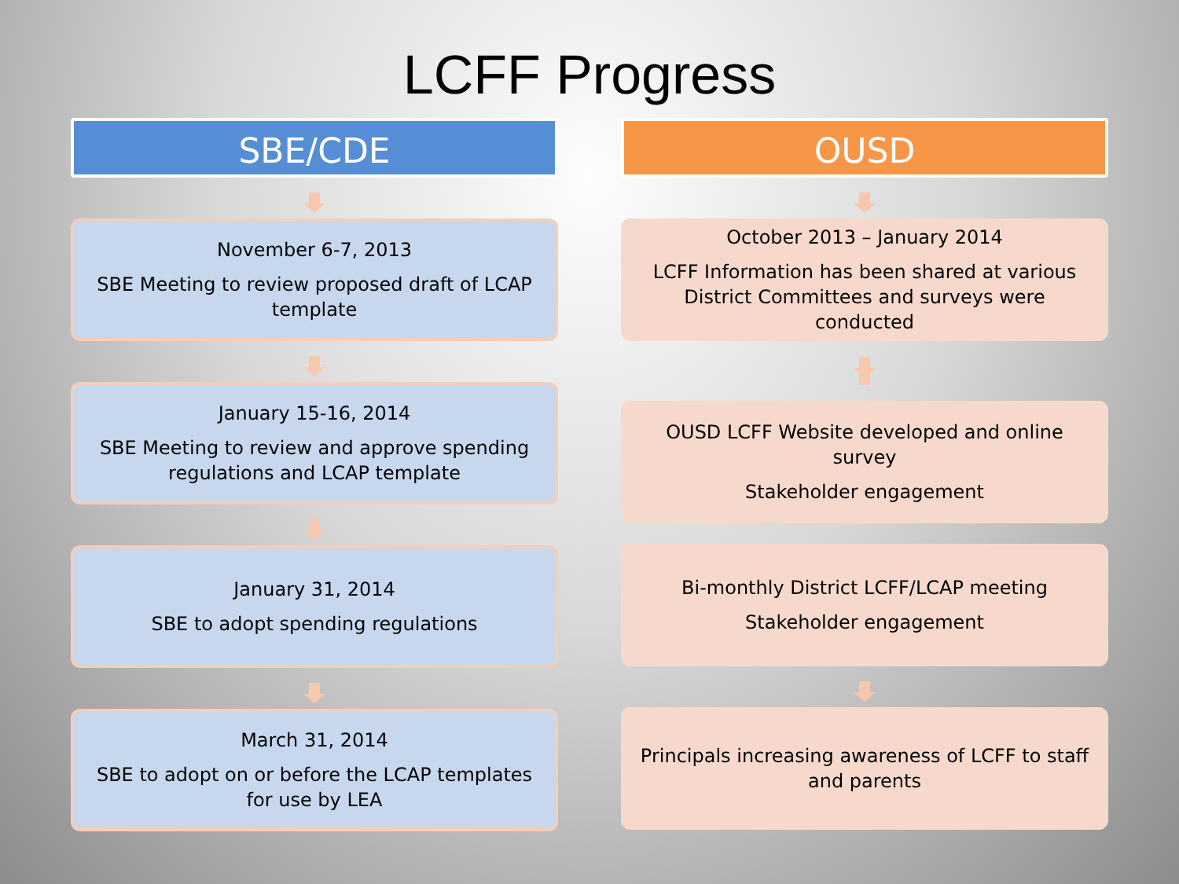LCFF Progress
SBE/CDE
November 6-7, 2013
SBE Meeting to review proposed draft of LCAP template
January 15-16, 2014
SBE Meeting to review and approve spending regulations and LCAP template
January 31, 2014
SBE to adopt spending regulations
March 31, 2014
SBE to adopt on or before the LCAP templates for use by LEA
OUSD
October 2013 – January 2014
LCFF Information has been shared at various District Committees and surveys were conducted
OUSD LCFF Website developed and online survey
Stakeholder engagement
Bi-monthly District LCFF/LCAP meeting
Stakeholder engagement
Principals increasing awareness of LCFF to staff and parents